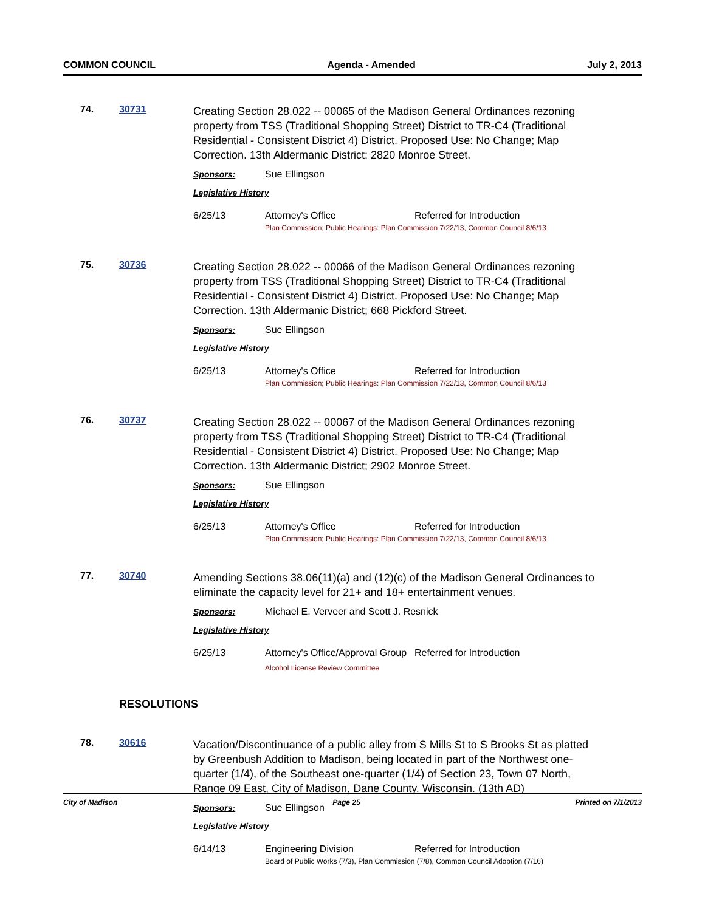COMMON COUNCIL Agenda - Amended July 2, 2013
74. 30731
Creating Section 28.022 -- 00065 of the Madison General Ordinances rezoning property from TSS (Traditional Shopping Street) District to TR-C4 (Traditional Residential - Consistent District 4) District. Proposed Use: No Change; Map Correction. 13th Aldermanic District; 2820 Monroe Street.
Sponsors: Sue Ellingson
Legislative History
6/25/13 Attorney's Office Referred for Introduction
Plan Commission; Public Hearings: Plan Commission 7/22/13, Common Council 8/6/13
75. 30736
Creating Section 28.022 -- 00066 of the Madison General Ordinances rezoning property from TSS (Traditional Shopping Street) District to TR-C4 (Traditional Residential - Consistent District 4) District. Proposed Use: No Change; Map Correction. 13th Aldermanic District; 668 Pickford Street.
Sponsors: Sue Ellingson
Legislative History
6/25/13 Attorney's Office Referred for Introduction
Plan Commission; Public Hearings: Plan Commission 7/22/13, Common Council 8/6/13
76. 30737
Creating Section 28.022 -- 00067 of the Madison General Ordinances rezoning property from TSS (Traditional Shopping Street) District to TR-C4 (Traditional Residential - Consistent District 4) District. Proposed Use: No Change; Map Correction. 13th Aldermanic District; 2902 Monroe Street.
Sponsors: Sue Ellingson
Legislative History
6/25/13 Attorney's Office Referred for Introduction
Plan Commission; Public Hearings: Plan Commission 7/22/13, Common Council 8/6/13
77. 30740
Amending Sections 38.06(11)(a) and (12)(c) of the Madison General Ordinances to eliminate the capacity level for 21+ and 18+ entertainment venues.
Sponsors: Michael E. Verveer and Scott J. Resnick
Legislative History
6/25/13 Attorney's Office/Approval Group
Alcohol License Review Committee Referred for Introduction
RESOLUTIONS
78. 30616
Vacation/Discontinuance of a public alley from S Mills St to S Brooks St as platted by Greenbush Addition to Madison, being located in part of the Northwest one-quarter (1/4), of the Southeast one-quarter (1/4) of Section 23, Town 07 North, Range 09 East, City of Madison, Dane County, Wisconsin. (13th AD)
Sponsors: Sue Ellingson
Legislative History
6/14/13 Engineering Division Referred for Introduction
Board of Public Works (7/3), Plan Commission (7/8), Common Council Adoption (7/16)
City of Madison Page 25 Printed on 7/1/2013